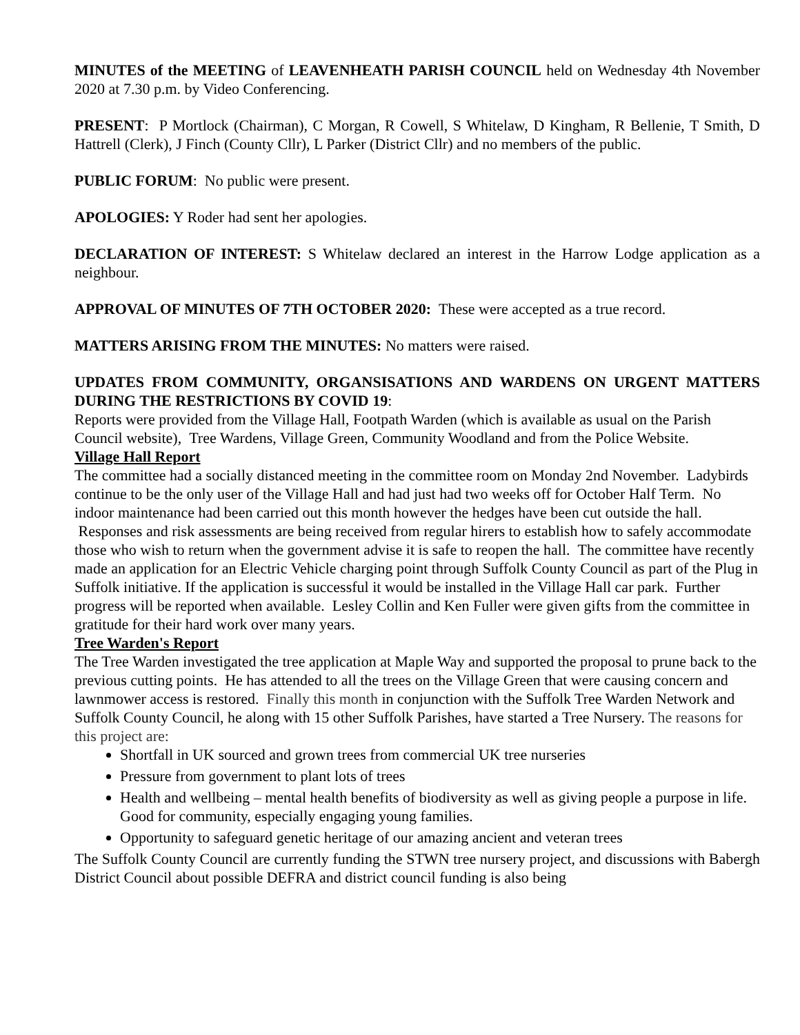MINUTES of the MEETING of LEAVENHEATH PARISH COUNCIL held on Wednesday 4th November 2020 at 7.30 p.m. by Video Conferencing.
PRESENT: P Mortlock (Chairman), C Morgan, R Cowell, S Whitelaw, D Kingham, R Bellenie, T Smith, D Hattrell (Clerk), J Finch (County Cllr), L Parker (District Cllr) and no members of the public.
PUBLIC FORUM: No public were present.
APOLOGIES: Y Roder had sent her apologies.
DECLARATION OF INTEREST: S Whitelaw declared an interest in the Harrow Lodge application as a neighbour.
APPROVAL OF MINUTES OF 7TH OCTOBER 2020: These were accepted as a true record.
MATTERS ARISING FROM THE MINUTES: No matters were raised.
UPDATES FROM COMMUNITY, ORGANSISATIONS AND WARDENS ON URGENT MATTERS DURING THE RESTRICTIONS BY COVID 19:
Reports were provided from the Village Hall, Footpath Warden (which is available as usual on the Parish Council website), Tree Wardens, Village Green, Community Woodland and from the Police Website.
Village Hall Report
The committee had a socially distanced meeting in the committee room on Monday 2nd November. Ladybirds continue to be the only user of the Village Hall and had just had two weeks off for October Half Term. No indoor maintenance had been carried out this month however the hedges have been cut outside the hall. Responses and risk assessments are being received from regular hirers to establish how to safely accommodate those who wish to return when the government advise it is safe to reopen the hall. The committee have recently made an application for an Electric Vehicle charging point through Suffolk County Council as part of the Plug in Suffolk initiative. If the application is successful it would be installed in the Village Hall car park. Further progress will be reported when available. Lesley Collin and Ken Fuller were given gifts from the committee in gratitude for their hard work over many years.
Tree Warden's Report
The Tree Warden investigated the tree application at Maple Way and supported the proposal to prune back to the previous cutting points. He has attended to all the trees on the Village Green that were causing concern and lawnmower access is restored. Finally this month in conjunction with the Suffolk Tree Warden Network and Suffolk County Council, he along with 15 other Suffolk Parishes, have started a Tree Nursery. The reasons for this project are:
Shortfall in UK sourced and grown trees from commercial UK tree nurseries
Pressure from government to plant lots of trees
Health and wellbeing – mental health benefits of biodiversity as well as giving people a purpose in life. Good for community, especially engaging young families.
Opportunity to safeguard genetic heritage of our amazing ancient and veteran trees
The Suffolk County Council are currently funding the STWN tree nursery project, and discussions with Babergh District Council about possible DEFRA and district council funding is also being